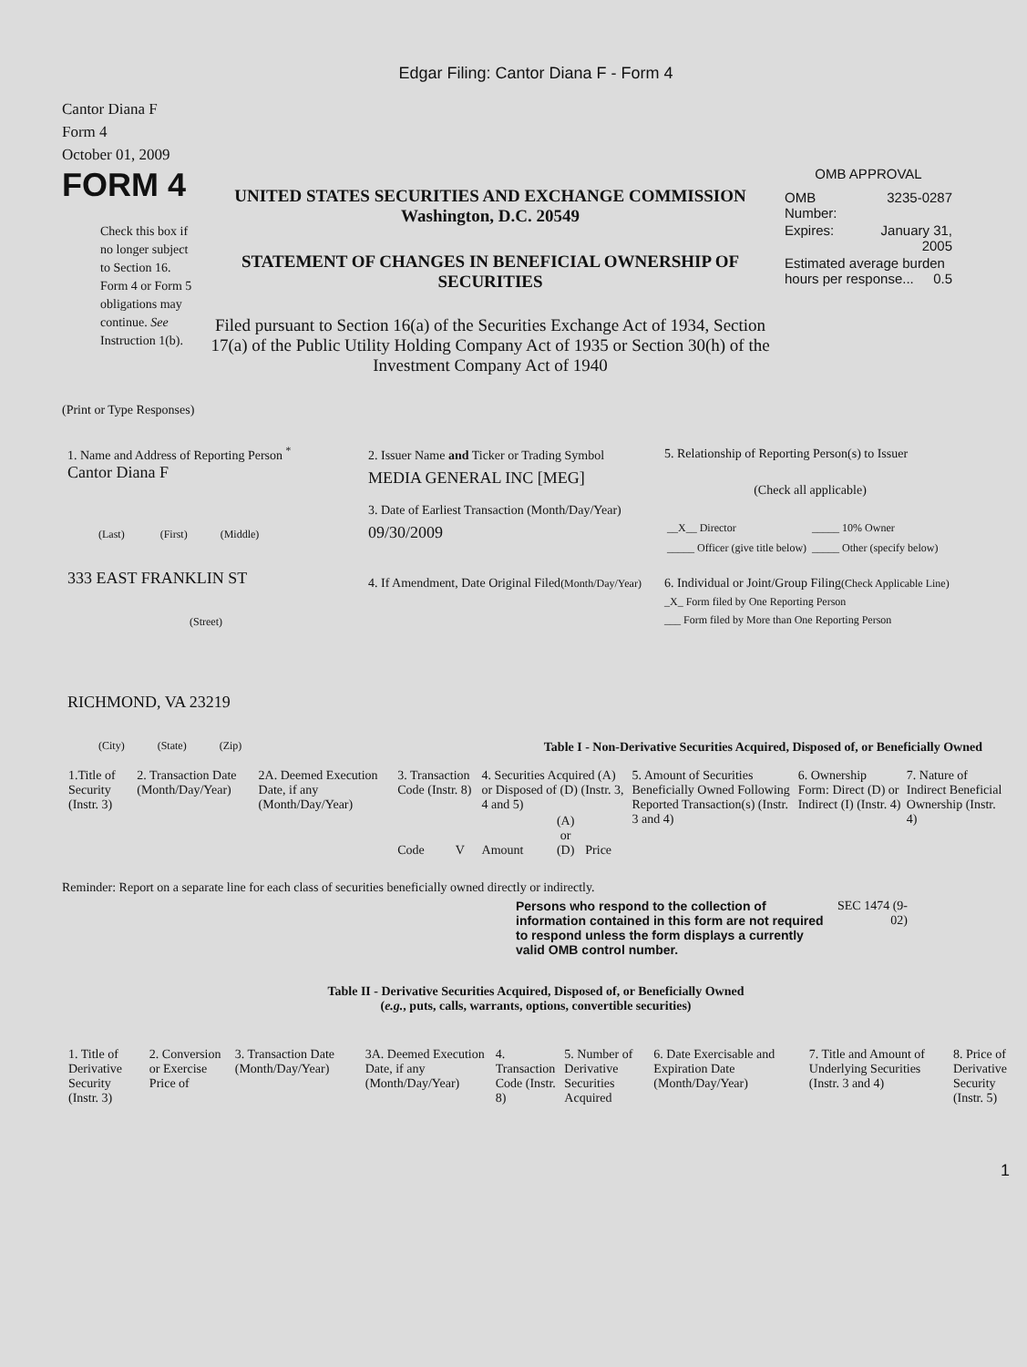Edgar Filing: Cantor Diana F - Form 4
Cantor Diana F
Form 4
October 01, 2009
FORM 4
Check this box if no longer subject to Section 16. Form 4 or Form 5 obligations may continue. See Instruction 1(b).
UNITED STATES SECURITIES AND EXCHANGE COMMISSION
Washington, D.C. 20549
STATEMENT OF CHANGES IN BENEFICIAL OWNERSHIP OF SECURITIES
Filed pursuant to Section 16(a) of the Securities Exchange Act of 1934, Section 17(a) of the Public Utility Holding Company Act of 1935 or Section 30(h) of the Investment Company Act of 1940
OMB APPROVAL
| OMB Number: | 3235-0287 |
| Expires: | January 31, 2005 |
| Estimated average burden hours per response... 0.5 | |
(Print or Type Responses)
1. Name and Address of Reporting Person <sup>*</sup>
Cantor Diana F
(Last) (First) (Middle)
333 EAST FRANKLIN ST
(Street)
RICHMOND, VA 23219
(City) (State) (Zip)
2. Issuer Name and Ticker or Trading Symbol
MEDIA GENERAL INC [MEG]
3. Date of Earliest Transaction (Month/Day/Year)
09/30/2009
4. If Amendment, Date Original Filed(Month/Day/Year)
5. Relationship of Reporting Person(s) to Issuer
(Check all applicable)
| __X__ Director | _____ 10% Owner |
| _____ Officer (give title below) | _____ Other (specify below) |
6. Individual or Joint/Group Filing(Check Applicable Line)
_X_ Form filed by One Reporting Person
___ Form filed by More than One Reporting Person
Table I - Non-Derivative Securities Acquired, Disposed of, or Beneficially Owned
| 1.Title of Security (Instr. 3) | 2. Transaction Date (Month/Day/Year) | 2A. Deemed Execution Date, if any (Month/Day/Year) | 3. Transaction Code (Instr. 8) | | 4. Securities Acquired (A) or Disposed of (D) (Instr. 3, 4 and 5) | | | 5. Amount of Securities Beneficially Owned Following Reported Transaction(s) (Instr. 3 and 4) | 6. Ownership Form: Direct (D) or Indirect (I) (Instr. 4) | 7. Nature of Indirect Beneficial Ownership (Instr. 4) |
| --- | --- | --- | --- | --- | --- | --- | --- | --- | --- | --- |
| | | | Code | V | Amount | (A) or (D) | Price | | | |
Reminder: Report on a separate line for each class of securities beneficially owned directly or indirectly.
Persons who respond to the collection of information contained in this form are not required to respond unless the form displays a currently valid OMB control number.
SEC 1474 (9-02)
Table II - Derivative Securities Acquired, Disposed of, or Beneficially Owned
(e.g., puts, calls, warrants, options, convertible securities)
| 1. Title of Derivative Security (Instr. 3) | 2. Conversion or Exercise Price of | 3. Transaction Date (Month/Day/Year) | 3A. Deemed Execution Date, if any (Month/Day/Year) | 4. Transaction Code (Instr. 8) | 5. Number of Derivative Securities Acquired | 6. Date Exercisable and Expiration Date (Month/Day/Year) | 7. Title and Amount of Underlying Securities (Instr. 3 and 4) | 8. Price of Derivative Security (Instr. 5) |
| --- | --- | --- | --- | --- | --- | --- | --- | --- |
1